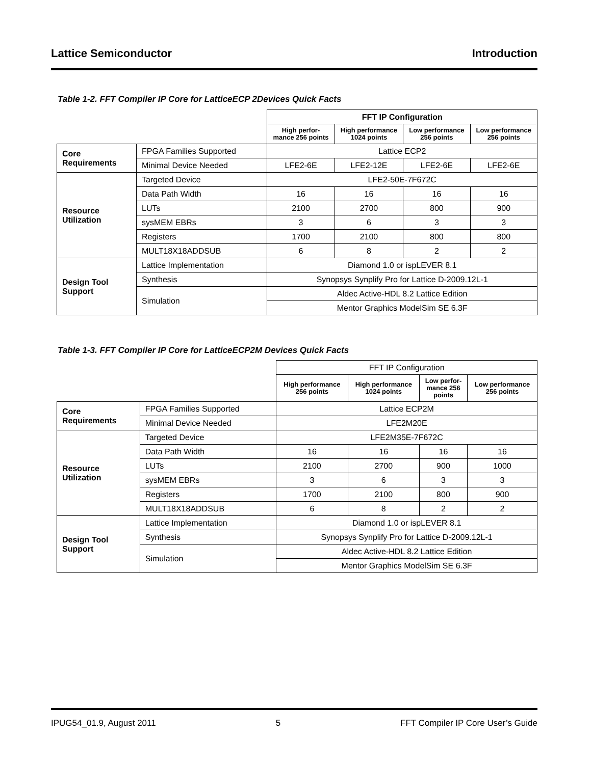Lattice Semiconductor Introduction
Table 1-2. FFT Compiler IP Core for LatticeECP 2Devices Quick Facts
| | | FFT IP Configuration | | | |
| --- | --- | --- | --- | --- | --- |
| | | High perfor- mance 256 points | High performance 1024 points | Low performance 256 points | Low performance 256 points |
| Core Requirements | FPGA Families Supported | Lattice ECP2 | | | |
| | Minimal Device Needed | LFE2-6E | LFE2-12E | LFE2-6E | LFE2-6E |
| Resource Utilization | Targeted Device | LFE2-50E-7F672C | | | |
| | Data Path Width | 16 | 16 | 16 | 16 |
| | LUTs | 2100 | 2700 | 800 | 900 |
| | sysMEM EBRs | 3 | 6 | 3 | 3 |
| | Registers | 1700 | 2100 | 800 | 800 |
| | MULT18X18ADDSUB | 6 | 8 | 2 | 2 |
| Design Tool Support | Lattice Implementation | Diamond 1.0 or ispLEVER 8.1 | | | |
| | Synthesis | Synopsys Synplify Pro for Lattice D-2009.12L-1 | | | |
| | Simulation | Aldec Active-HDL 8.2 Lattice Edition | | | |
| | | Mentor Graphics ModelSim SE 6.3F | | | |
Table 1-3. FFT Compiler IP Core for LatticeECP2M Devices Quick Facts
| | | FFT IP Configuration | | | |
| --- | --- | --- | --- | --- | --- |
| | | High performance 256 points | High performance 1024 points | Low perfor- mance 256 points | Low performance 256 points |
| Core Requirements | FPGA Families Supported | Lattice ECP2M | | | |
| | Minimal Device Needed | LFE2M20E | | | |
| Resource Utilization | Targeted Device | LFE2M35E-7F672C | | | |
| | Data Path Width | 16 | 16 | 16 | 16 |
| | LUTs | 2100 | 2700 | 900 | 1000 |
| | sysMEM EBRs | 3 | 6 | 3 | 3 |
| | Registers | 1700 | 2100 | 800 | 900 |
| | MULT18X18ADDSUB | 6 | 8 | 2 | 2 |
| Design Tool Support | Lattice Implementation | Diamond 1.0 or ispLEVER 8.1 | | | |
| | Synthesis | Synopsys Synplify Pro for Lattice D-2009.12L-1 | | | |
| | Simulation | Aldec Active-HDL 8.2 Lattice Edition | | | |
| | | Mentor Graphics ModelSim SE 6.3F | | | |
IPUG54_01.9, August 2011 5 FFT Compiler IP Core User’s Guide